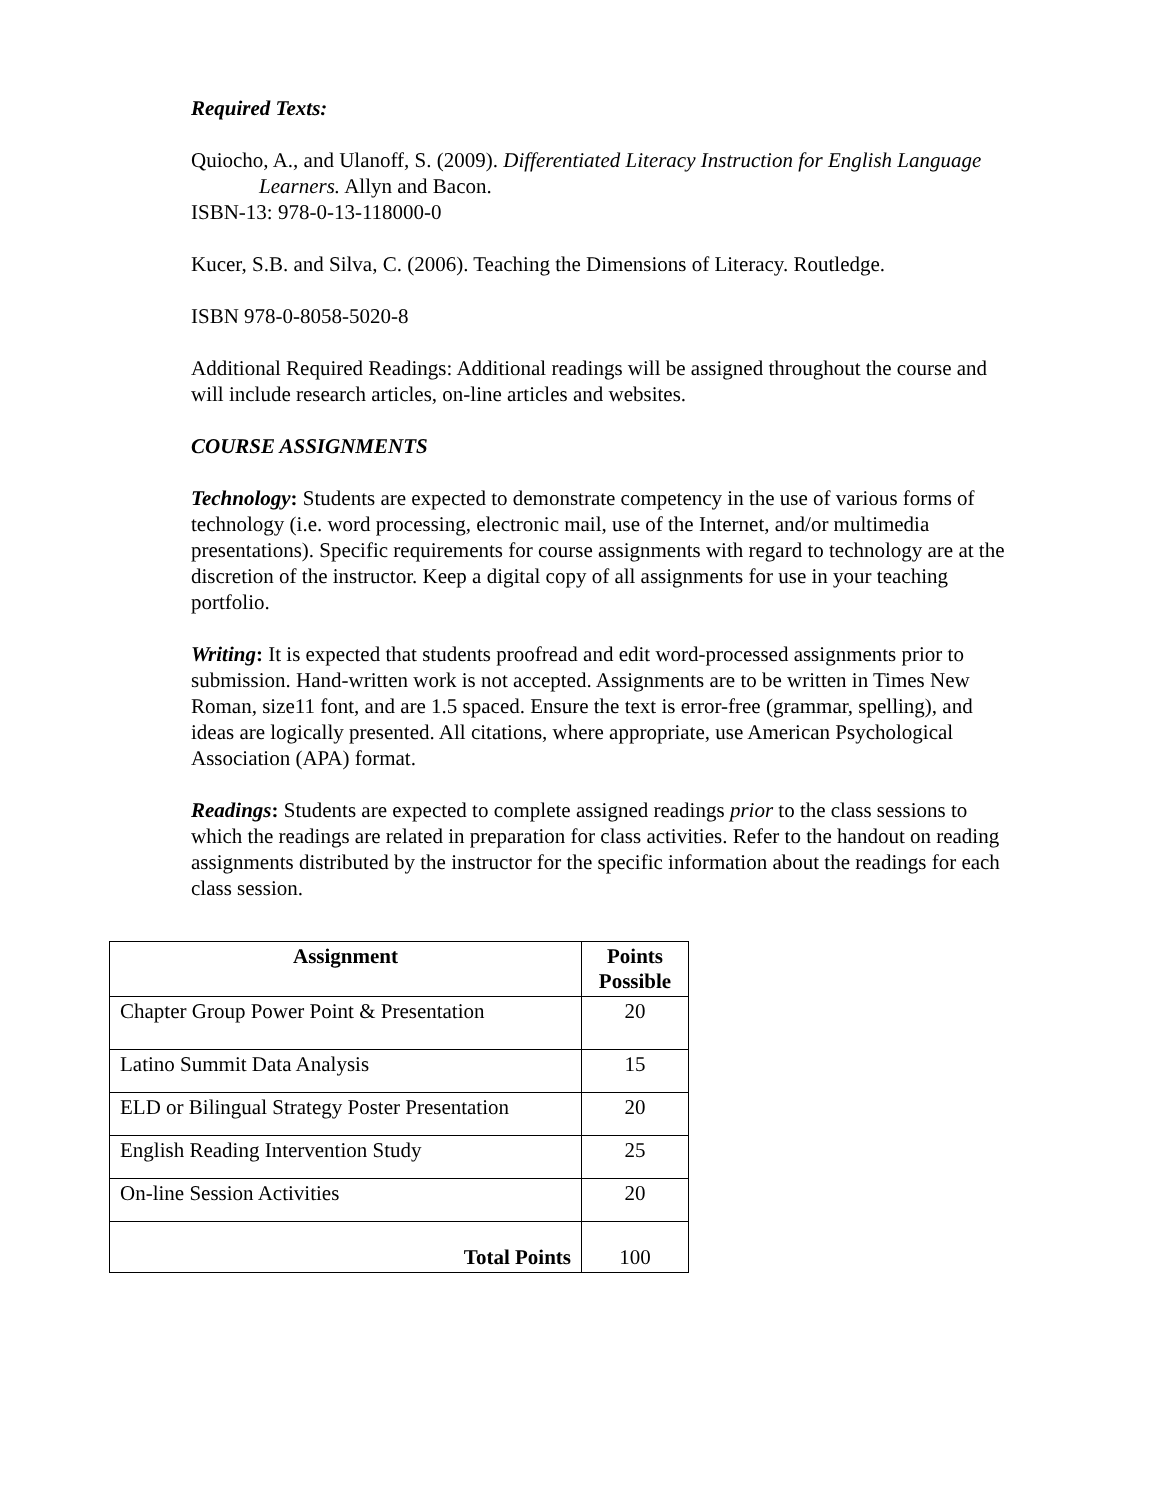Required Texts:
Quiocho, A., and Ulanoff, S. (2009). Differentiated Literacy Instruction for English Language Learners. Allyn and Bacon.
ISBN-13: 978-0-13-118000-0
Kucer, S.B. and Silva, C. (2006). Teaching the Dimensions of Literacy. Routledge.
ISBN 978-0-8058-5020-8
Additional Required Readings: Additional readings will be assigned throughout the course and will include research articles, on-line articles and websites.
COURSE ASSIGNMENTS
Technology: Students are expected to demonstrate competency in the use of various forms of technology (i.e. word processing, electronic mail, use of the Internet, and/or multimedia presentations). Specific requirements for course assignments with regard to technology are at the discretion of the instructor. Keep a digital copy of all assignments for use in your teaching portfolio.
Writing: It is expected that students proofread and edit word-processed assignments prior to submission. Hand-written work is not accepted. Assignments are to be written in Times New Roman, size11 font, and are 1.5 spaced. Ensure the text is error-free (grammar, spelling), and ideas are logically presented. All citations, where appropriate, use American Psychological Association (APA) format.
Readings: Students are expected to complete assigned readings prior to the class sessions to which the readings are related in preparation for class activities. Refer to the handout on reading assignments distributed by the instructor for the specific information about the readings for each class session.
| Assignment | Points Possible |
| --- | --- |
| Chapter Group Power Point & Presentation | 20 |
| Latino Summit Data Analysis | 15 |
| ELD or Bilingual Strategy Poster Presentation | 20 |
| English Reading Intervention Study | 25 |
| On-line Session Activities | 20 |
| Total Points | 100 |